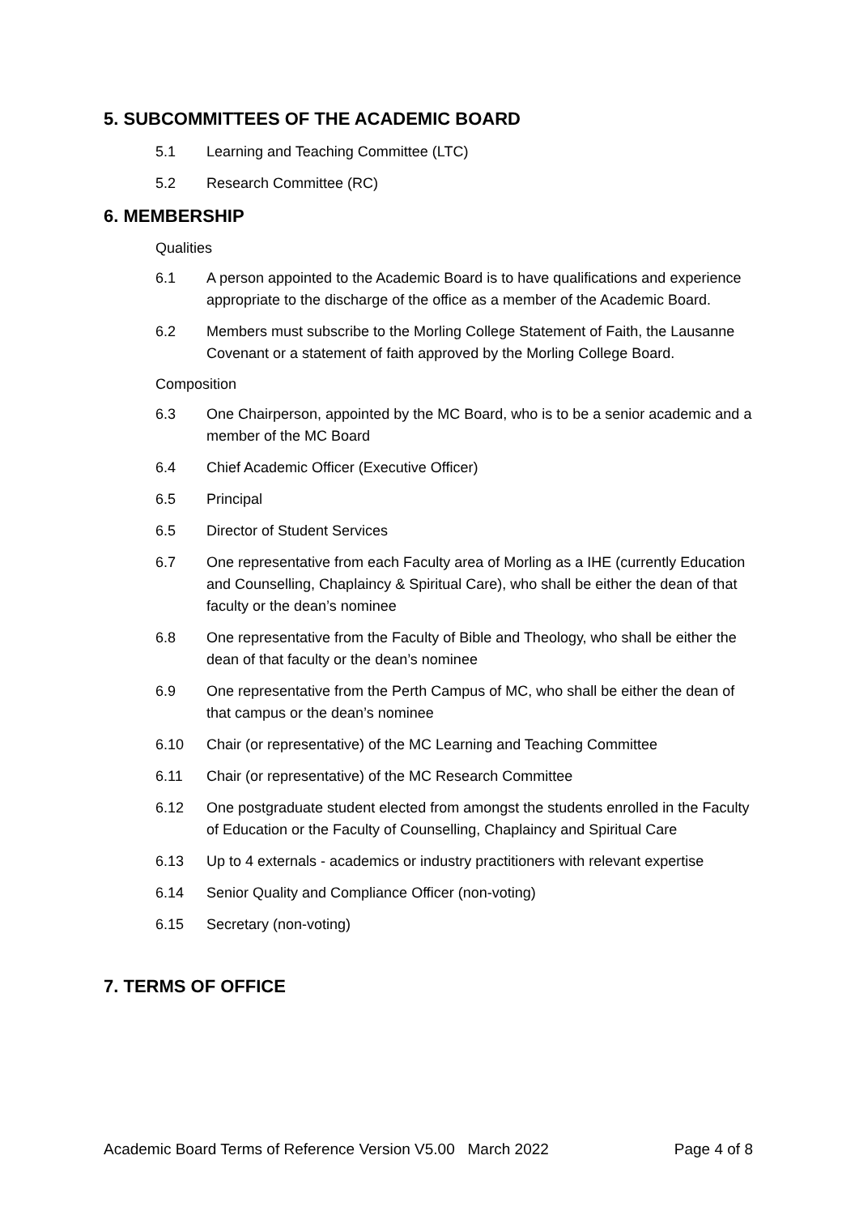5. SUBCOMMITTEES OF THE ACADEMIC BOARD
5.1 Learning and Teaching Committee (LTC)
5.2 Research Committee (RC)
6. MEMBERSHIP
Qualities
6.1 A person appointed to the Academic Board is to have qualifications and experience appropriate to the discharge of the office as a member of the Academic Board.
6.2 Members must subscribe to the Morling College Statement of Faith, the Lausanne Covenant or a statement of faith approved by the Morling College Board.
Composition
6.3 One Chairperson, appointed by the MC Board, who is to be a senior academic and a member of the MC Board
6.4 Chief Academic Officer (Executive Officer)
6.5 Principal
6.5 Director of Student Services
6.7 One representative from each Faculty area of Morling as a IHE (currently Education and Counselling, Chaplaincy & Spiritual Care), who shall be either the dean of that faculty or the dean’s nominee
6.8 One representative from the Faculty of Bible and Theology, who shall be either the dean of that faculty or the dean’s nominee
6.9 One representative from the Perth Campus of MC, who shall be either the dean of that campus or the dean’s nominee
6.10 Chair (or representative) of the MC Learning and Teaching Committee
6.11 Chair (or representative) of the MC Research Committee
6.12 One postgraduate student elected from amongst the students enrolled in the Faculty of Education or the Faculty of Counselling, Chaplaincy and Spiritual Care
6.13 Up to 4 externals - academics or industry practitioners with relevant expertise
6.14 Senior Quality and Compliance Officer (non-voting)
6.15 Secretary (non-voting)
7. TERMS OF OFFICE
Academic Board Terms of Reference Version V5.00 March 2022 Page 4 of 8